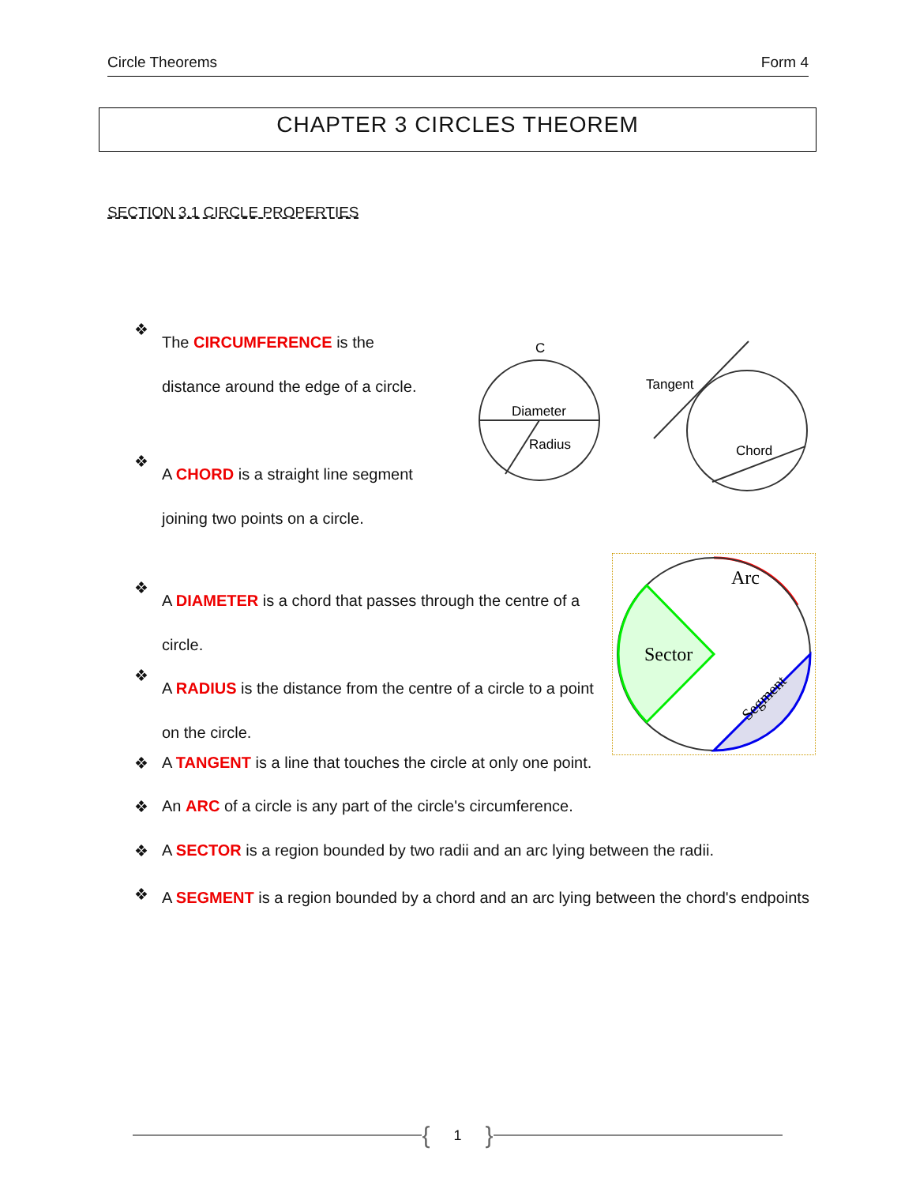Circle Theorems Form 4
CHAPTER 3 CIRCLES THEOREM
SECTION 3.1 CIRCLE PROPERTIES
Diameter
Radius
C
Tangent
Chord
Arc
Sector
Segment
❖
The CIRCUMFERENCE is the distance around the edge of a circle.
❖
A CHORD is a straight line segment joining two points on a circle.
❖
A DIAMETER is a chord that passes through the centre of a circle.
❖
A RADIUS is the distance from the centre of a circle to a point on the circle.
❖ A TANGENT is a line that touches the circle at only one point.
❖ An ARC of a circle is any part of the circle's circumference.
❖ A SECTOR is a region bounded by two radii and an arc lying between the radii.
❖
A SEGMENT is a region bounded by a chord and an arc lying between the chord's endpoints
{ 1 }